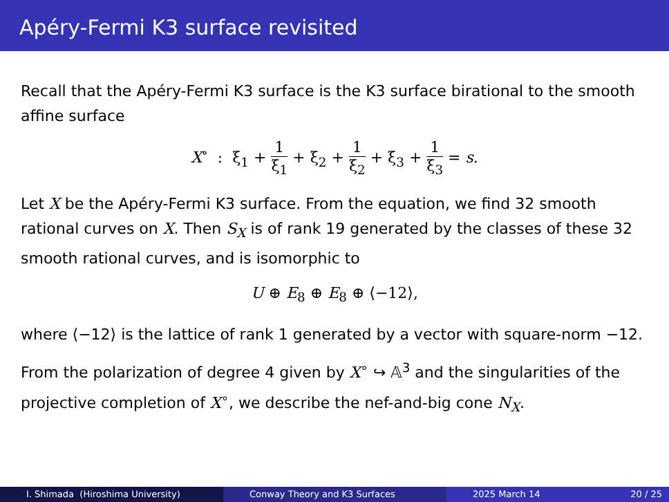Apéry-Fermi K3 surface revisited
Recall that the Apéry-Fermi K3 surface is the K3 surface birational to the smooth affine surface
X<sup>∘</sup> : ξ<sub>1</sub> + 1 ξ<sub>1</sub> + ξ<sub>2</sub> + 1 ξ<sub>2</sub> + ξ<sub>3</sub> + 1 ξ<sub>3</sub> = s.
Let X be the Apéry-Fermi K3 surface. From the equation, we find 32 smooth rational curves on X. Then S<sub>X</sub> is of rank 19 generated by the classes of these 32 smooth rational curves, and is isomorphic to
U ⊕ E<sub>8</sub> ⊕ E<sub>8</sub> ⊕ ⟨−12⟩,
where ⟨−12⟩ is the lattice of rank 1 generated by a vector with square-norm −12.
From the polarization of degree 4 given by X<sup>∘</sup> ↪ 𝔸<sup>3</sup> and the singularities of the projective completion of X<sup>∘</sup>, we describe the nef-and-big cone N<sub>X</sub>.
I. Shimada (Hiroshima University) Conway Theory and K3 Surfaces 2025 March 14 20 / 25